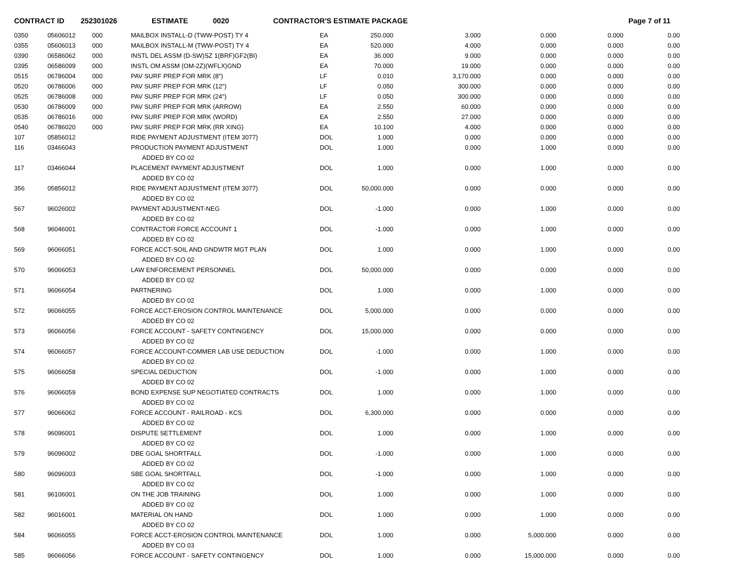CONTRACT ID 252301026 ESTIMATE 0020 CONTRACTOR'S ESTIMATE PACKAGE Page 7 of 11
| 0350 | 05606012 | 000 | MAILBOX INSTALL-D (TWW-POST) TY 4 | EA | 250.000 | 3.000 | 0.000 | 0.000 | 0.00 |
| 0355 | 05606013 | 000 | MAILBOX INSTALL-M (TWW-POST) TY 4 | EA | 520.000 | 4.000 | 0.000 | 0.000 | 0.00 |
| 0390 | 06586062 | 000 | INSTL DEL ASSM (D-SW)SZ 1(BRF)GF2(BI) | EA | 36.000 | 9.000 | 0.000 | 0.000 | 0.00 |
| 0395 | 06586099 | 000 | INSTL OM ASSM (OM-2Z)(WFLX)GND | EA | 70.000 | 19.000 | 0.000 | 0.000 | 0.00 |
| 0515 | 06786004 | 000 | PAV SURF PREP FOR MRK (8") | LF | 0.010 | 3,170.000 | 0.000 | 0.000 | 0.00 |
| 0520 | 06786006 | 000 | PAV SURF PREP FOR MRK (12") | LF | 0.050 | 300.000 | 0.000 | 0.000 | 0.00 |
| 0525 | 06786008 | 000 | PAV SURF PREP FOR MRK (24") | LF | 0.050 | 300.000 | 0.000 | 0.000 | 0.00 |
| 0530 | 06786009 | 000 | PAV SURF PREP FOR MRK (ARROW) | EA | 2.550 | 60.000 | 0.000 | 0.000 | 0.00 |
| 0535 | 06786016 | 000 | PAV SURF PREP FOR MRK (WORD) | EA | 2.550 | 27.000 | 0.000 | 0.000 | 0.00 |
| 0540 | 06786020 | 000 | PAV SURF PREP FOR MRK (RR XING) | EA | 10.100 | 4.000 | 0.000 | 0.000 | 0.00 |
| 107 | 05856012 | | RIDE PAYMENT ADJUSTMENT (ITEM 3077) | DOL | 1.000 | 0.000 | 0.000 | 0.000 | 0.00 |
| 116 | 03466043 | | PRODUCTION PAYMENT ADJUSTMENT | DOL | 1.000 | 0.000 | 1.000 | 0.000 | 0.00 |
| | | | ADDED BY CO 02 | | | | | | |
| 117 | 03466044 | | PLACEMENT PAYMENT ADJUSTMENT | DOL | 1.000 | 0.000 | 1.000 | 0.000 | 0.00 |
| | | | ADDED BY CO 02 | | | | | | |
| 356 | 05856012 | | RIDE PAYMENT ADJUSTMENT (ITEM 3077) | DOL | 50,000.000 | 0.000 | 0.000 | 0.000 | 0.00 |
| | | | ADDED BY CO 02 | | | | | | |
| 567 | 96026002 | | PAYMENT ADJUSTMENT-NEG | DOL | -1.000 | 0.000 | 1.000 | 0.000 | 0.00 |
| | | | ADDED BY CO 02 | | | | | | |
| 568 | 96046001 | | CONTRACTOR FORCE ACCOUNT 1 | DOL | -1.000 | 0.000 | 1.000 | 0.000 | 0.00 |
| | | | ADDED BY CO 02 | | | | | | |
| 569 | 96066051 | | FORCE ACCT-SOIL AND GNDWTR MGT PLAN | DOL | 1.000 | 0.000 | 1.000 | 0.000 | 0.00 |
| | | | ADDED BY CO 02 | | | | | | |
| 570 | 96066053 | | LAW ENFORCEMENT PERSONNEL | DOL | 50,000.000 | 0.000 | 0.000 | 0.000 | 0.00 |
| | | | ADDED BY CO 02 | | | | | | |
| 571 | 96066054 | | PARTNERING | DOL | 1.000 | 0.000 | 1.000 | 0.000 | 0.00 |
| | | | ADDED BY CO 02 | | | | | | |
| 572 | 96066055 | | FORCE ACCT-EROSION CONTROL MAINTENANCE | DOL | 5,000.000 | 0.000 | 0.000 | 0.000 | 0.00 |
| | | | ADDED BY CO 02 | | | | | | |
| 573 | 96066056 | | FORCE ACCOUNT - SAFETY CONTINGENCY | DOL | 15,000.000 | 0.000 | 0.000 | 0.000 | 0.00 |
| | | | ADDED BY CO 02 | | | | | | |
| 574 | 96066057 | | FORCE ACCOUNT-COMMER LAB USE DEDUCTION | DOL | -1.000 | 0.000 | 1.000 | 0.000 | 0.00 |
| | | | ADDED BY CO 02 | | | | | | |
| 575 | 96066058 | | SPECIAL DEDUCTION | DOL | -1.000 | 0.000 | 1.000 | 0.000 | 0.00 |
| | | | ADDED BY CO 02 | | | | | | |
| 576 | 96066059 | | BOND EXPENSE SUP NEGOTIATED CONTRACTS | DOL | 1.000 | 0.000 | 1.000 | 0.000 | 0.00 |
| | | | ADDED BY CO 02 | | | | | | |
| 577 | 96066062 | | FORCE ACCOUNT - RAILROAD - KCS | DOL | 6,300.000 | 0.000 | 0.000 | 0.000 | 0.00 |
| | | | ADDED BY CO 02 | | | | | | |
| 578 | 96096001 | | DISPUTE SETTLEMENT | DOL | 1.000 | 0.000 | 1.000 | 0.000 | 0.00 |
| | | | ADDED BY CO 02 | | | | | | |
| 579 | 96096002 | | DBE GOAL SHORTFALL | DOL | -1.000 | 0.000 | 1.000 | 0.000 | 0.00 |
| | | | ADDED BY CO 02 | | | | | | |
| 580 | 96096003 | | SBE GOAL SHORTFALL | DOL | -1.000 | 0.000 | 1.000 | 0.000 | 0.00 |
| | | | ADDED BY CO 02 | | | | | | |
| 581 | 96106001 | | ON THE JOB TRAINING | DOL | 1.000 | 0.000 | 1.000 | 0.000 | 0.00 |
| | | | ADDED BY CO 02 | | | | | | |
| 582 | 96016001 | | MATERIAL ON HAND | DOL | 1.000 | 0.000 | 1.000 | 0.000 | 0.00 |
| | | | ADDED BY CO 02 | | | | | | |
| 584 | 96066055 | | FORCE ACCT-EROSION CONTROL MAINTENANCE | DOL | 1.000 | 0.000 | 5,000.000 | 0.000 | 0.00 |
| | | | ADDED BY CO 03 | | | | | | |
| 585 | 96066056 | | FORCE ACCOUNT - SAFETY CONTINGENCY | DOL | 1.000 | 0.000 | 15,000.000 | 0.000 | 0.00 |